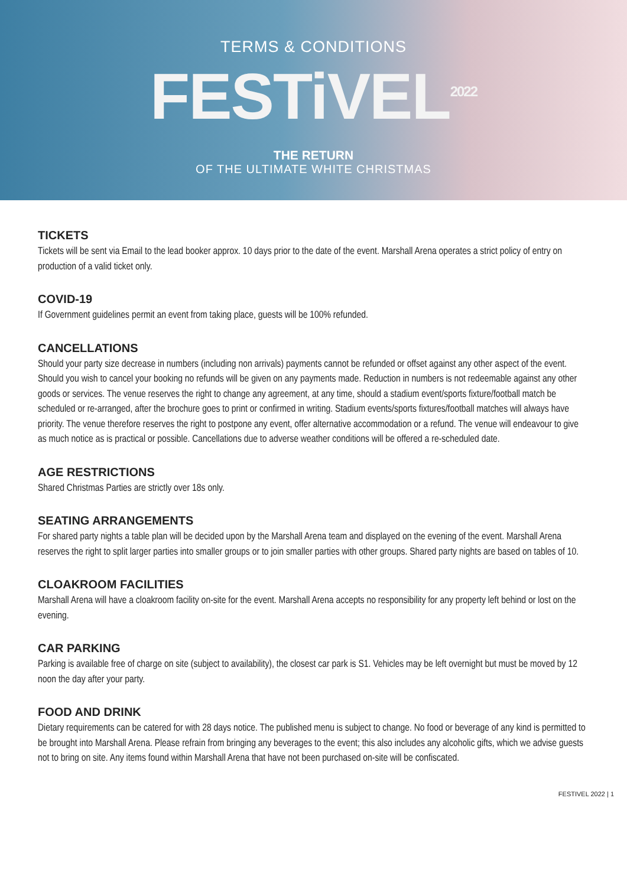TERMS & CONDITIONS
FESTiVEL<sup>2022</sup>
THE RETURN
OF THE ULTIMATE WHITE CHRISTMAS
TICKETS
Tickets will be sent via Email to the lead booker approx. 10 days prior to the date of the event. Marshall Arena operates a strict policy of entry on production of a valid ticket only.
COVID-19
If Government guidelines permit an event from taking place, guests will be 100% refunded.
CANCELLATIONS
Should your party size decrease in numbers (including non arrivals) payments cannot be refunded or offset against any other aspect of the event. Should you wish to cancel your booking no refunds will be given on any payments made. Reduction in numbers is not redeemable against any other goods or services. The venue reserves the right to change any agreement, at any time, should a stadium event/sports fixture/football match be scheduled or re-arranged, after the brochure goes to print or confirmed in writing. Stadium events/sports fixtures/football matches will always have priority. The venue therefore reserves the right to postpone any event, offer alternative accommodation or a refund. The venue will endeavour to give as much notice as is practical or possible. Cancellations due to adverse weather conditions will be offered a re-scheduled date.
AGE RESTRICTIONS
Shared Christmas Parties are strictly over 18s only.
SEATING ARRANGEMENTS
For shared party nights a table plan will be decided upon by the Marshall Arena team and displayed on the evening of the event. Marshall Arena reserves the right to split larger parties into smaller groups or to join smaller parties with other groups. Shared party nights are based on tables of 10.
CLOAKROOM FACILITIES
Marshall Arena will have a cloakroom facility on-site for the event. Marshall Arena accepts no responsibility for any property left behind or lost on the evening.
CAR PARKING
Parking is available free of charge on site (subject to availability), the closest car park is S1. Vehicles may be left overnight but must be moved by 12 noon the day after your party.
FOOD AND DRINK
Dietary requirements can be catered for with 28 days notice. The published menu is subject to change. No food or beverage of any kind is permitted to be brought into Marshall Arena. Please refrain from bringing any beverages to the event; this also includes any alcoholic gifts, which we advise guests not to bring on site. Any items found within Marshall Arena that have not been purchased on-site will be confiscated.
FESTIVEL 2022 | 1